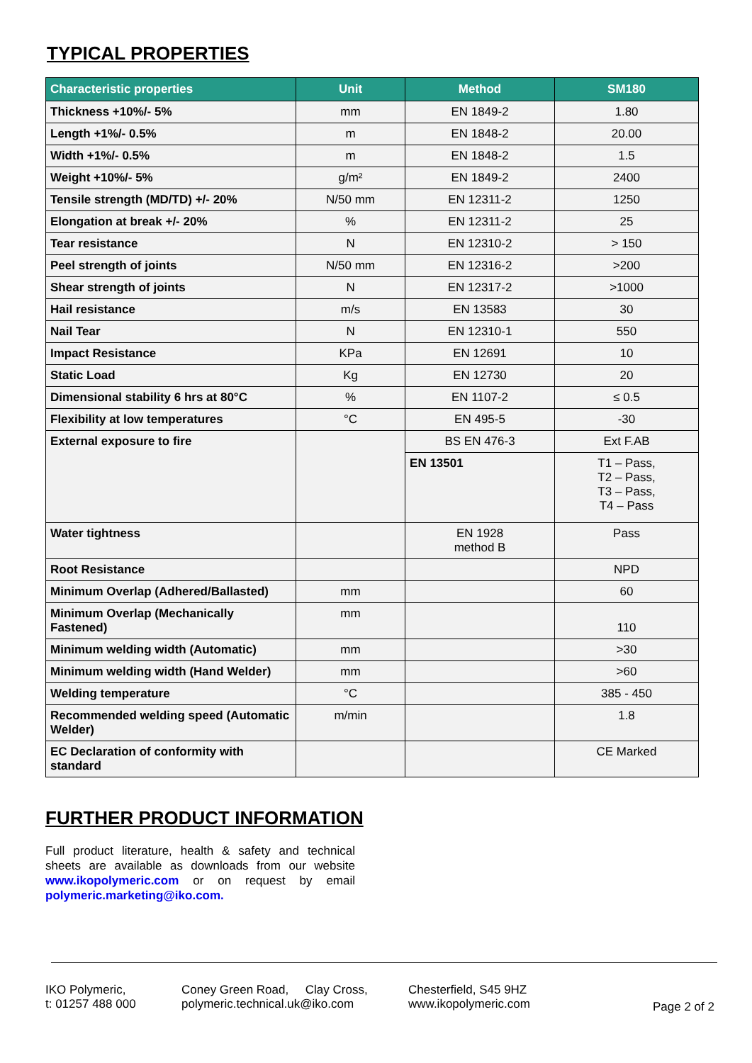TYPICAL PROPERTIES
| Characteristic properties | Unit | Method | SM180 |
| --- | --- | --- | --- |
| Thickness +10%/- 5% | mm | EN 1849-2 | 1.80 |
| Length +1%/- 0.5% | m | EN 1848-2 | 20.00 |
| Width +1%/- 0.5% | m | EN 1848-2 | 1.5 |
| Weight +10%/- 5% | g/m² | EN 1849-2 | 2400 |
| Tensile strength (MD/TD) +/- 20% | N/50 mm | EN 12311-2 | 1250 |
| Elongation at break +/- 20% | % | EN 12311-2 | 25 |
| Tear resistance | N | EN 12310-2 | > 150 |
| Peel strength of joints | N/50 mm | EN 12316-2 | >200 |
| Shear strength of joints | N | EN 12317-2 | >1000 |
| Hail resistance | m/s | EN 13583 | 30 |
| Nail Tear | N | EN 12310-1 | 550 |
| Impact Resistance | KPa | EN 12691 | 10 |
| Static Load | Kg | EN 12730 | 20 |
| Dimensional stability 6 hrs at 80°C | % | EN 1107-2 | ≤ 0.5 |
| Flexibility at low temperatures | °C | EN 495-5 | -30 |
| External exposure to fire | | BS EN 476-3 | Ext F.AB |
| | | EN 13501 | T1 – Pass, T2 – Pass, T3 – Pass, T4 – Pass |
| Water tightness | | EN 1928 method B | Pass |
| Root Resistance | | | NPD |
| Minimum Overlap (Adhered/Ballasted) | mm | | 60 |
| Minimum Overlap (Mechanically Fastened) | mm | | 110 |
| Minimum welding width (Automatic) | mm | | >30 |
| Minimum welding width (Hand Welder) | mm | | >60 |
| Welding temperature | °C | | 385 - 450 |
| Recommended welding speed (Automatic Welder) | m/min | | 1.8 |
| EC Declaration of conformity with standard | | | CE Marked |
FURTHER PRODUCT INFORMATION
Full product literature, health & safety and technical sheets are available as downloads from our website www.ikopolymeric.com or on request by email polymeric.marketing@iko.com.
IKO Polymeric,
t: 01257 488 000
Coney Green Road, Clay Cross,
polymeric.technical.uk@iko.com
Chesterfield, S45 9HZ
www.ikopolymeric.com
Page 2 of 2